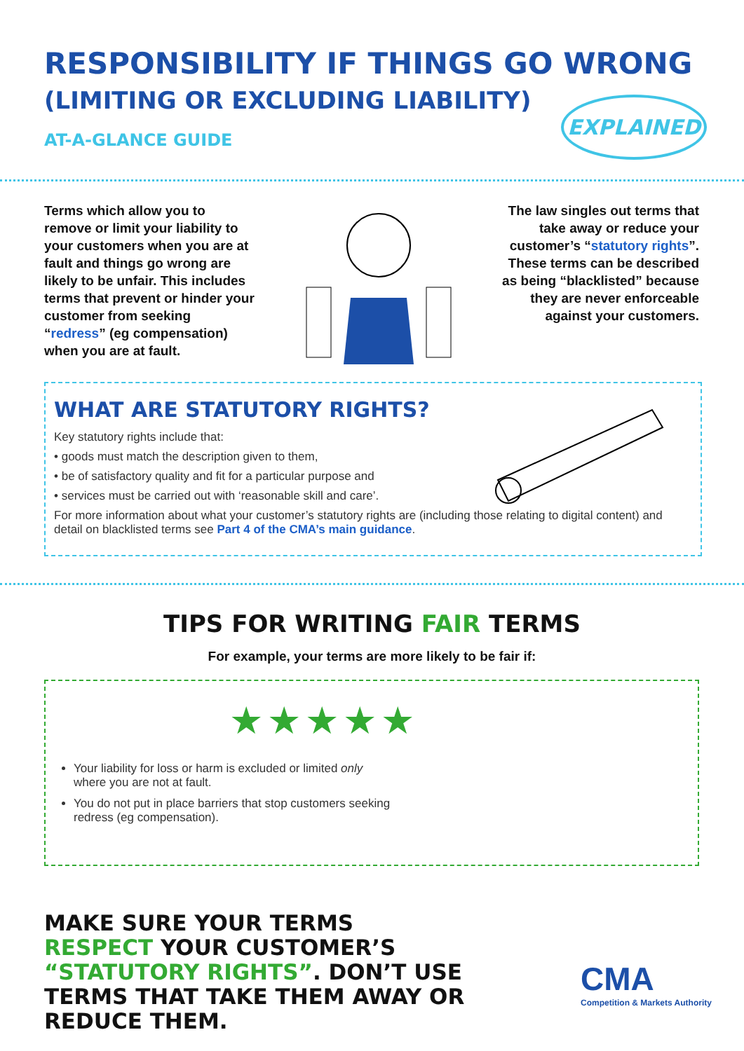RESPONSIBILITY IF THINGS GO WRONG
(LIMITING OR EXCLUDING LIABILITY)
AT-A-GLANCE GUIDE
EXPLAINED
Terms which allow you to remove or limit your liability to your customers when you are at fault and things go wrong are likely to be unfair. This includes terms that prevent or hinder your customer from seeking “redress” (eg compensation) when you are at fault.
The law singles out terms that take away or reduce your customer’s “statutory rights”. These terms can be described as being “blacklisted” because they are never enforceable against your customers.
WHAT ARE STATUTORY RIGHTS?
Key statutory rights include that:
• goods must match the description given to them,
• be of satisfactory quality and fit for a particular purpose and
• services must be carried out with ‘reasonable skill and care’.
For more information about what your customer’s statutory rights are (including those relating to digital content) and detail on blacklisted terms see Part 4 of the CMA’s main guidance.
TIPS FOR WRITING FAIR TERMS
For example, your terms are more likely to be fair if:
★★★★★
Your liability for loss or harm is excluded or limited only where you are not at fault.
You do not put in place barriers that stop customers seeking redress (eg compensation).
MAKE SURE YOUR TERMS RESPECT YOUR CUSTOMER’S “STATUTORY RIGHTS”. DON’T USE TERMS THAT TAKE THEM AWAY OR REDUCE THEM.
CMA
Competition & Markets Authority